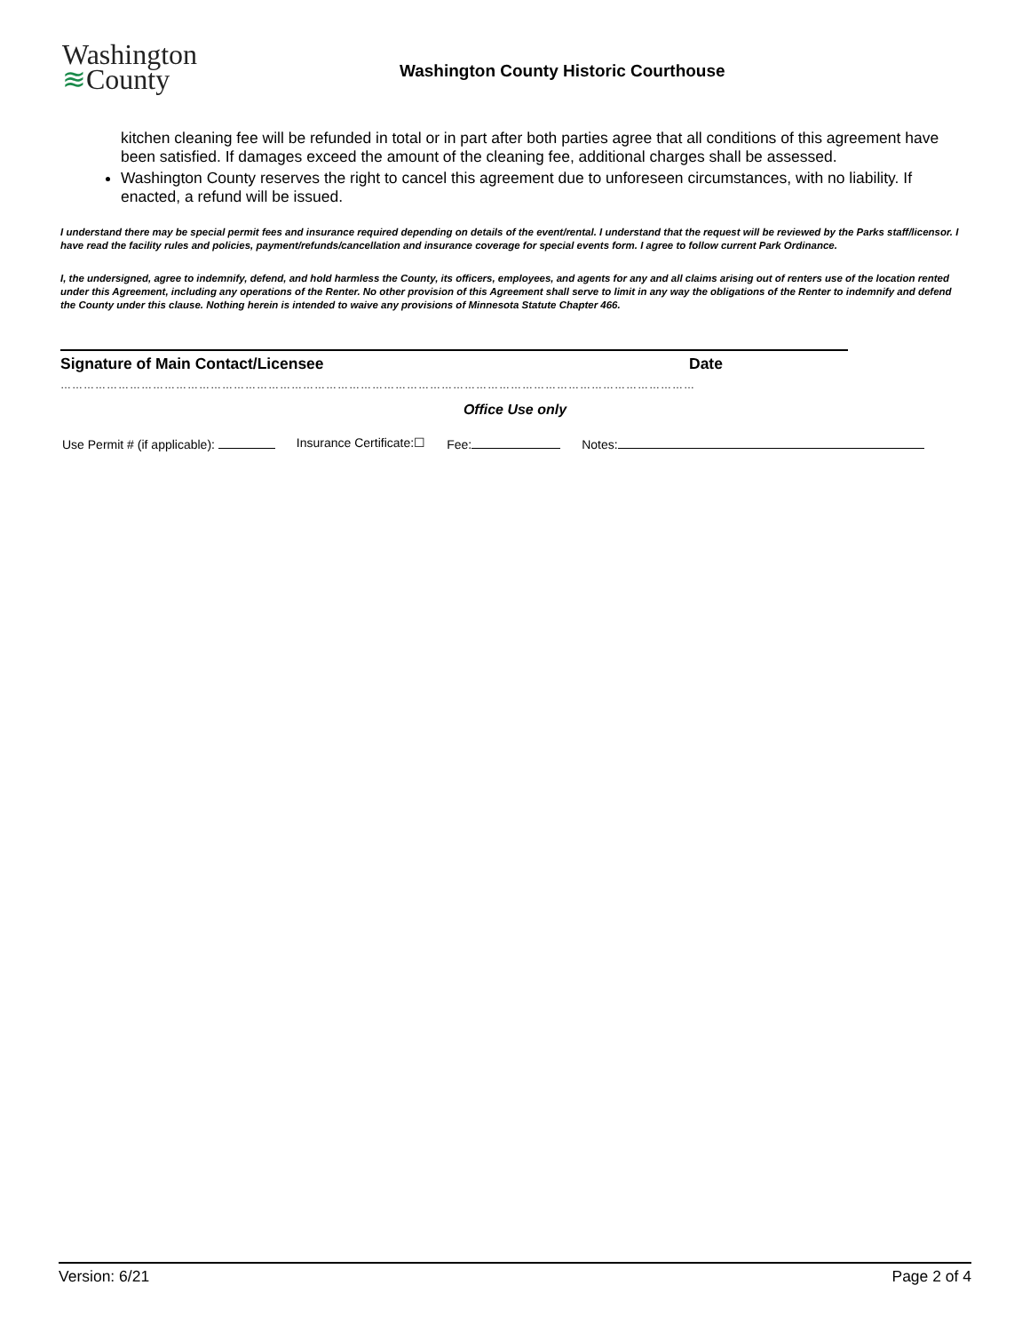Washington
≋County
Washington County Historic Courthouse
kitchen cleaning fee will be refunded in total or in part after both parties agree that all conditions of this agreement have been satisfied. If damages exceed the amount of the cleaning fee, additional charges shall be assessed.
Washington County reserves the right to cancel this agreement due to unforeseen circumstances, with no liability. If enacted, a refund will be issued.
I understand there may be special permit fees and insurance required depending on details of the event/rental. I understand that the request will be reviewed by the Parks staff/licensor. I have read the facility rules and policies, payment/refunds/cancellation and insurance coverage for special events form. I agree to follow current Park Ordinance.
I, the undersigned, agree to indemnify, defend, and hold harmless the County, its officers, employees, and agents for any and all claims arising out of renters use of the location rented under this Agreement, including any operations of the Renter. No other provision of this Agreement shall serve to limit in any way the obligations of the Renter to indemnify and defend the County under this clause. Nothing herein is intended to waive any provisions of Minnesota Statute Chapter 466.
Signature of Main Contact/Licensee Date
…………………………………………………………………………………………………………………………………………………
Office Use only
Use Permit # (if applicable): Insurance Certificate:☐ Fee: Notes:
Version: 6/21 Page 2 of 4